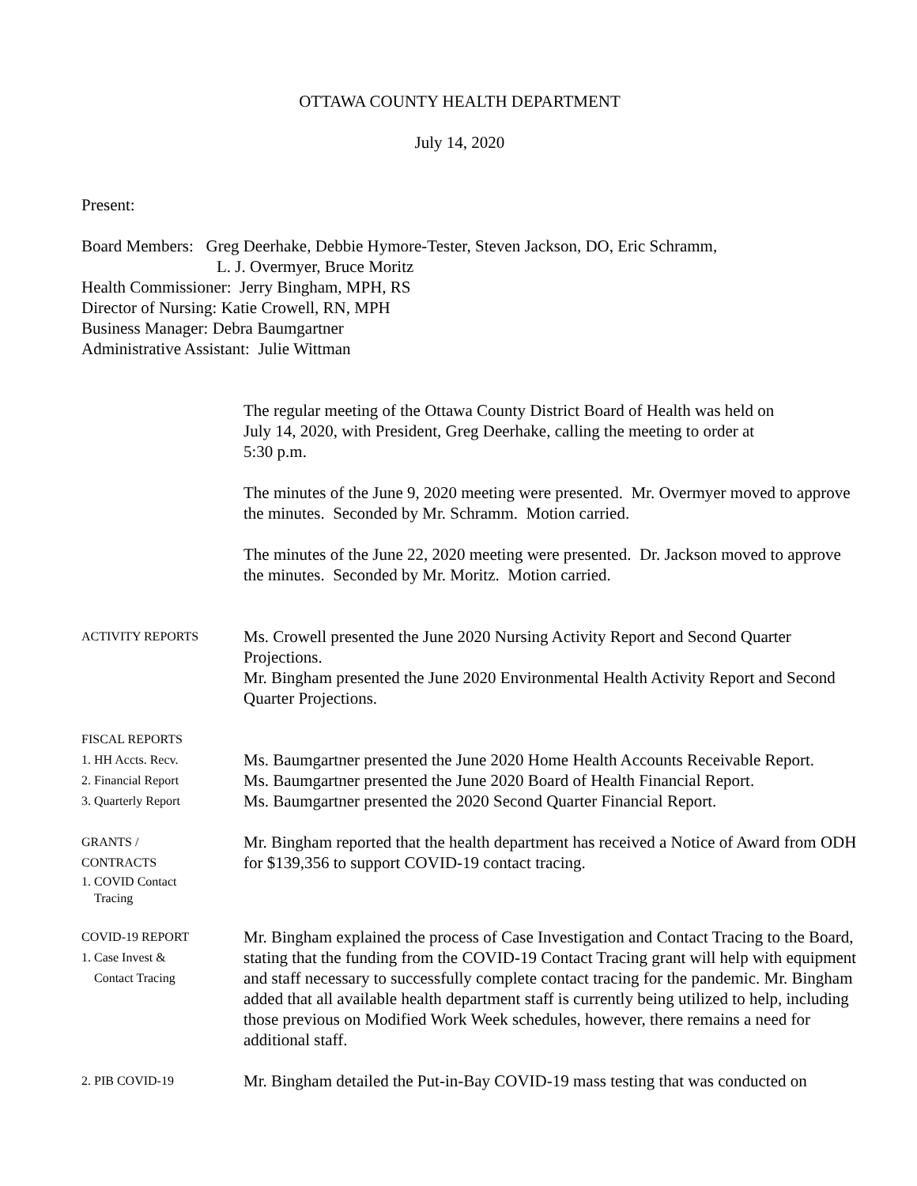OTTAWA COUNTY HEALTH DEPARTMENT
July 14, 2020
Present:
Board Members: Greg Deerhake, Debbie Hymore-Tester, Steven Jackson, DO, Eric Schramm,
L. J. Overmyer, Bruce Moritz
Health Commissioner: Jerry Bingham, MPH, RS
Director of Nursing: Katie Crowell, RN, MPH
Business Manager: Debra Baumgartner
Administrative Assistant: Julie Wittman
The regular meeting of the Ottawa County District Board of Health was held on
July 14, 2020, with President, Greg Deerhake, calling the meeting to order at
5:30 p.m.
The minutes of the June 9, 2020 meeting were presented. Mr. Overmyer moved to approve the minutes. Seconded by Mr. Schramm. Motion carried.
The minutes of the June 22, 2020 meeting were presented. Dr. Jackson moved to approve the minutes. Seconded by Mr. Moritz. Motion carried.
ACTIVITY REPORTS
Ms. Crowell presented the June 2020 Nursing Activity Report and Second Quarter Projections.
Mr. Bingham presented the June 2020 Environmental Health Activity Report and Second Quarter Projections.
FISCAL REPORTS
1. HH Accts. Recv.
2. Financial Report
3. Quarterly Report
Ms. Baumgartner presented the June 2020 Home Health Accounts Receivable Report.
Ms. Baumgartner presented the June 2020 Board of Health Financial Report.
Ms. Baumgartner presented the 2020 Second Quarter Financial Report.
GRANTS /
CONTRACTS
1. COVID Contact
Tracing
Mr. Bingham reported that the health department has received a Notice of Award from ODH for $139,356 to support COVID-19 contact tracing.
COVID-19 REPORT
1. Case Invest &
Contact Tracing
Mr. Bingham explained the process of Case Investigation and Contact Tracing to the Board, stating that the funding from the COVID-19 Contact Tracing grant will help with equipment and staff necessary to successfully complete contact tracing for the pandemic. Mr. Bingham added that all available health department staff is currently being utilized to help, including those previous on Modified Work Week schedules, however, there remains a need for additional staff.
2. PIB COVID-19
Mr. Bingham detailed the Put-in-Bay COVID-19 mass testing that was conducted on